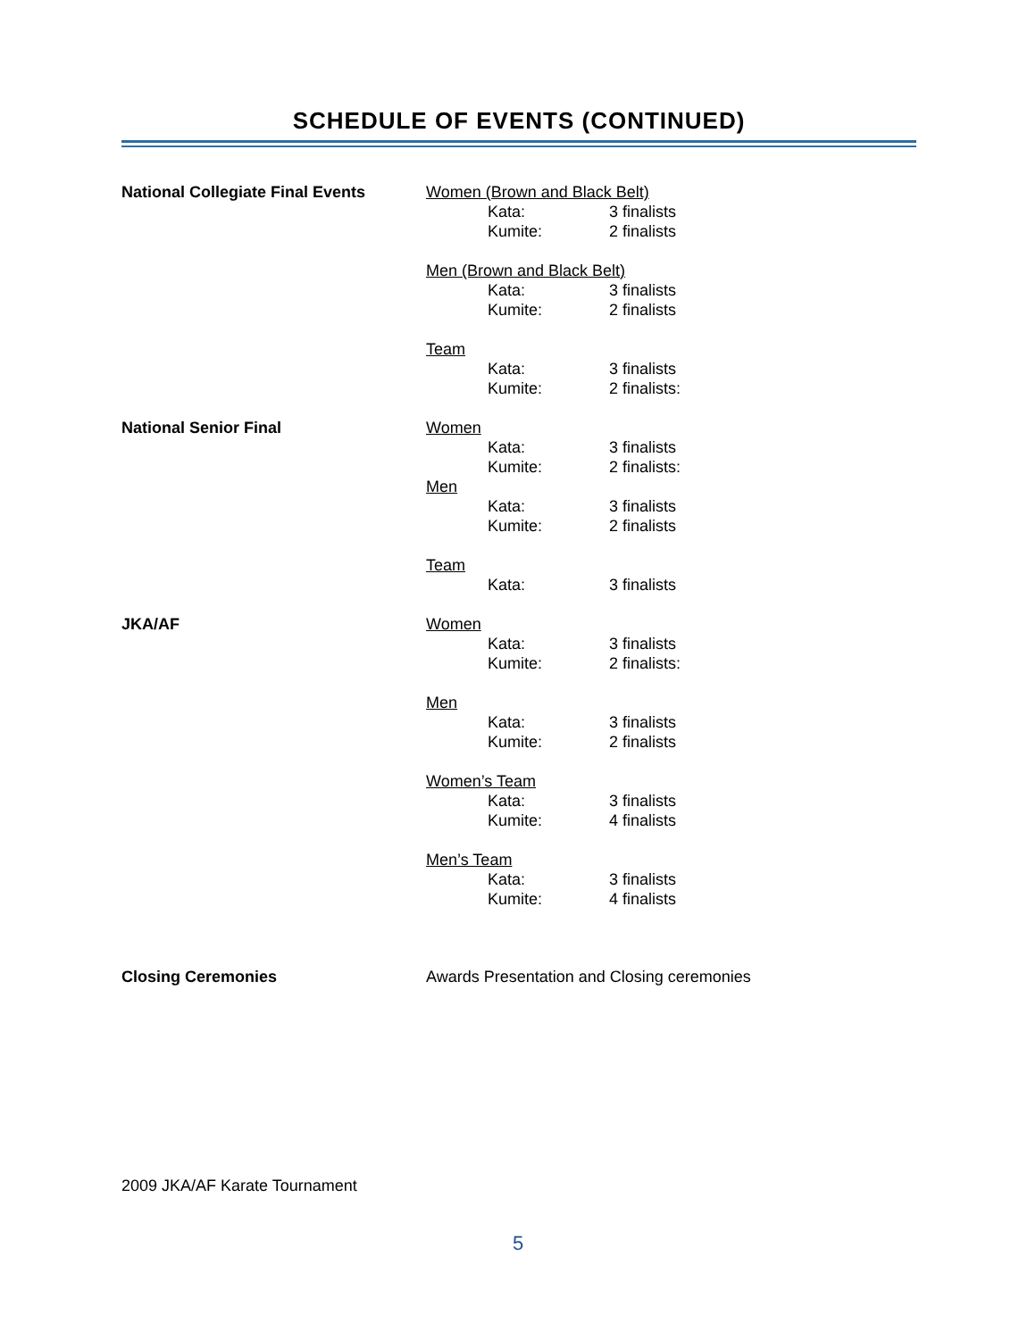SCHEDULE OF EVENTS (CONTINUED)
National Collegiate Final Events
Women (Brown and Black Belt)
Kata: 3 finalists
Kumite: 2 finalists
Men (Brown and Black Belt)
Kata: 3 finalists
Kumite: 2 finalists
Team
Kata: 3 finalists
Kumite: 2 finalists:
National Senior Final Women
Kata: 3 finalists
Kumite: 2 finalists:
Men
Kata: 3 finalists
Kumite: 2 finalists
Team
Kata: 3 finalists
JKA/AF Women
Kata: 3 finalists
Kumite: 2 finalists:
Men
Kata: 3 finalists
Kumite: 2 finalists
Women’s Team
Kata: 3 finalists
Kumite: 4 finalists
Men’s Team
Kata: 3 finalists
Kumite: 4 finalists
Closing Ceremonies Awards Presentation and Closing ceremonies
2009 JKA/AF Karate Tournament
5